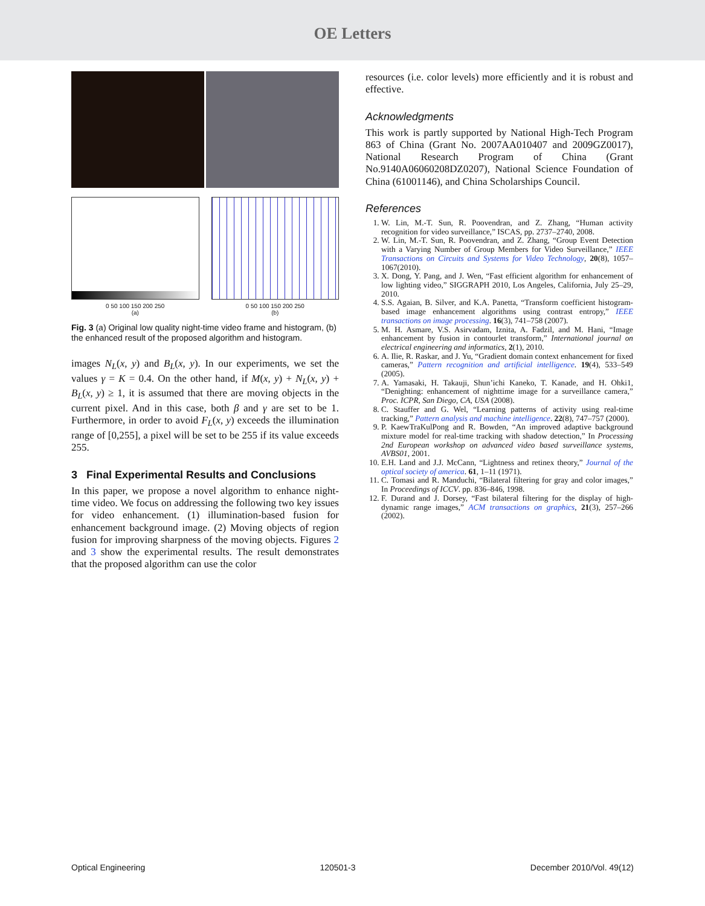OE Letters
0 50 100 150 200 250
(a)
0 50 100 150 200 250
(b)
Fig. 3 (a) Original low quality night-time video frame and histogram, (b) the enhanced result of the proposed algorithm and histogram.
images N<sub>L</sub>(x, y) and B<sub>L</sub>(x, y). In our experiments, we set the values γ = K = 0.4. On the other hand, if M(x, y) + N<sub>L</sub>(x, y) + B<sub>L</sub>(x, y) ≥ 1, it is assumed that there are moving objects in the current pixel. And in this case, both β and γ are set to be 1. Furthermore, in order to avoid F<sub>L</sub>(x, y) exceeds the illumination range of [0,255], a pixel will be set to be 255 if its value exceeds 255.
3 Final Experimental Results and Conclusions
In this paper, we propose a novel algorithm to enhance night-time video. We focus on addressing the following two key issues for video enhancement. (1) illumination-based fusion for enhancement background image. (2) Moving objects of region fusion for improving sharpness of the moving objects. Figures 2 and 3 show the experimental results. The result demonstrates that the proposed algorithm can use the color
resources (i.e. color levels) more efficiently and it is robust and effective.
Acknowledgments
This work is partly supported by National High-Tech Program 863 of China (Grant No. 2007AA010407 and 2009GZ0017), National Research Program of China (Grant No.9140A06060208DZ0207), National Science Foundation of China (61001146), and China Scholarships Council.
References
1. W. Lin, M.-T. Sun, R. Poovendran, and Z. Zhang, “Human activity recognition for video surveillance,” ISCAS, pp. 2737–2740, 2008.
2. W. Lin, M.-T. Sun, R. Poovendran, and Z. Zhang, “Group Event Detection with a Varying Number of Group Members for Video Surveillance,” IEEE Transactions on Circuits and Systems for Video Technology, 20(8), 1057–1067(2010).
3. X. Dong, Y. Pang, and J. Wen, “Fast efficient algorithm for enhancement of low lighting video,” SIGGRAPH 2010, Los Angeles, California, July 25–29, 2010.
4. S.S. Agaian, B. Silver, and K.A. Panetta, “Transform coefficient histogram-based image enhancement algorithms using contrast entropy,” IEEE transactions on image processing. 16(3), 741–758 (2007).
5. M. H. Asmare, V.S. Asirvadam, Iznita, A. Fadzil, and M. Hani, “Image enhancement by fusion in contourlet transform,” International journal on electrical engineering and informatics, 2(1), 2010.
6. A. Ilie, R. Raskar, and J. Yu, “Gradient domain context enhancement for fixed cameras,” Pattern recognition and artificial intelligence. 19(4), 533–549 (2005).
7. A. Yamasaki, H. Takauji, Shun’ichi Kaneko, T. Kanade, and H. Ohki1, “Denighting: enhancement of nighttime image for a surveillance camera,” Proc. ICPR, San Diego, CA, USA (2008).
8. C. Stauffer and G. Wel, “Learning patterns of activity using real-time tracking,” Pattern analysis and machine intelligence. 22(8), 747–757 (2000).
9. P. KaewTraKulPong and R. Bowden, “An improved adaptive background mixture model for real-time tracking with shadow detection,” In Processing 2nd European workshop on advanced video based surveillance systems, AVBS01, 2001.
10. E.H. Land and J.J. McCann, “Lightness and retinex theory,” Journal of the optical society of america. 61, 1–11 (1971).
11. C. Tomasi and R. Manduchi, “Bilateral filtering for gray and color images,” In Proceedings of ICCV. pp. 836–846, 1998.
12. F. Durand and J. Dorsey, “Fast bilateral filtering for the display of high-dynamic range images,” ACM transactions on graphics, 21(3), 257–266 (2002).
Optical Engineering 120501-3 December 2010/Vol. 49(12)